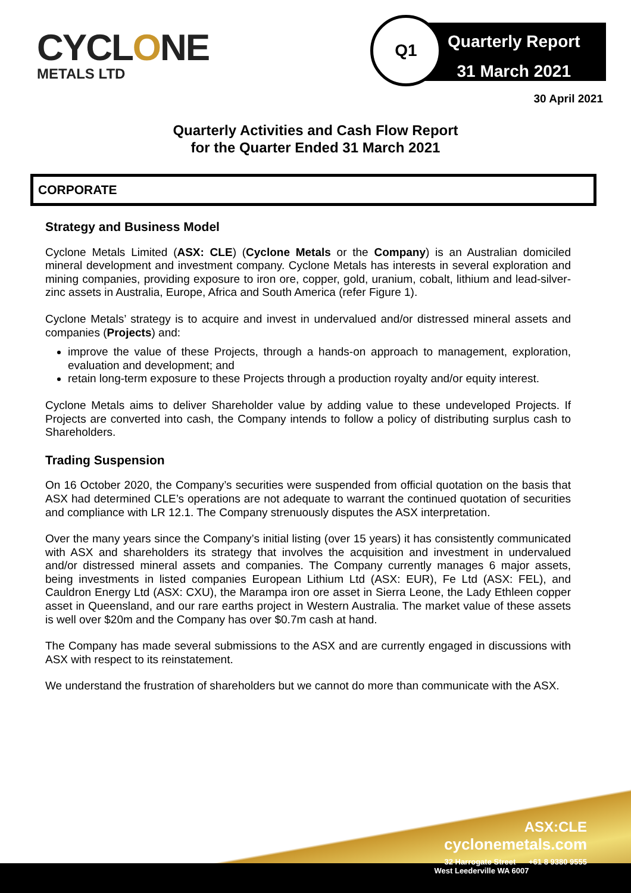CYCLONE
METALS LTD
Q1
Quarterly Report
31 March 2021
30 April 2021
Quarterly Activities and Cash Flow Report
for the Quarter Ended 31 March 2021
CORPORATE
Strategy and Business Model
Cyclone Metals Limited (ASX: CLE) (Cyclone Metals or the Company) is an Australian domiciled mineral development and investment company. Cyclone Metals has interests in several exploration and mining companies, providing exposure to iron ore, copper, gold, uranium, cobalt, lithium and lead-silver-zinc assets in Australia, Europe, Africa and South America (refer Figure 1).
Cyclone Metals’ strategy is to acquire and invest in undervalued and/or distressed mineral assets and companies (Projects) and:
improve the value of these Projects, through a hands-on approach to management, exploration, evaluation and development; and
retain long-term exposure to these Projects through a production royalty and/or equity interest.
Cyclone Metals aims to deliver Shareholder value by adding value to these undeveloped Projects. If Projects are converted into cash, the Company intends to follow a policy of distributing surplus cash to Shareholders.
Trading Suspension
On 16 October 2020, the Company’s securities were suspended from official quotation on the basis that ASX had determined CLE’s operations are not adequate to warrant the continued quotation of securities and compliance with LR 12.1. The Company strenuously disputes the ASX interpretation.
Over the many years since the Company’s initial listing (over 15 years) it has consistently communicated with ASX and shareholders its strategy that involves the acquisition and investment in undervalued and/or distressed mineral assets and companies. The Company currently manages 6 major assets, being investments in listed companies European Lithium Ltd (ASX: EUR), Fe Ltd (ASX: FEL), and Cauldron Energy Ltd (ASX: CXU), the Marampa iron ore asset in Sierra Leone, the Lady Ethleen copper asset in Queensland, and our rare earths project in Western Australia. The market value of these assets is well over $20m and the Company has over $0.7m cash at hand.
The Company has made several submissions to the ASX and are currently engaged in discussions with ASX with respect to its reinstatement.
We understand the frustration of shareholders but we cannot do more than communicate with the ASX.
ASX:CLE
cyclonemetals.com
32 Harrogate Street +61 8 9380 9555
West Leederville WA 6007